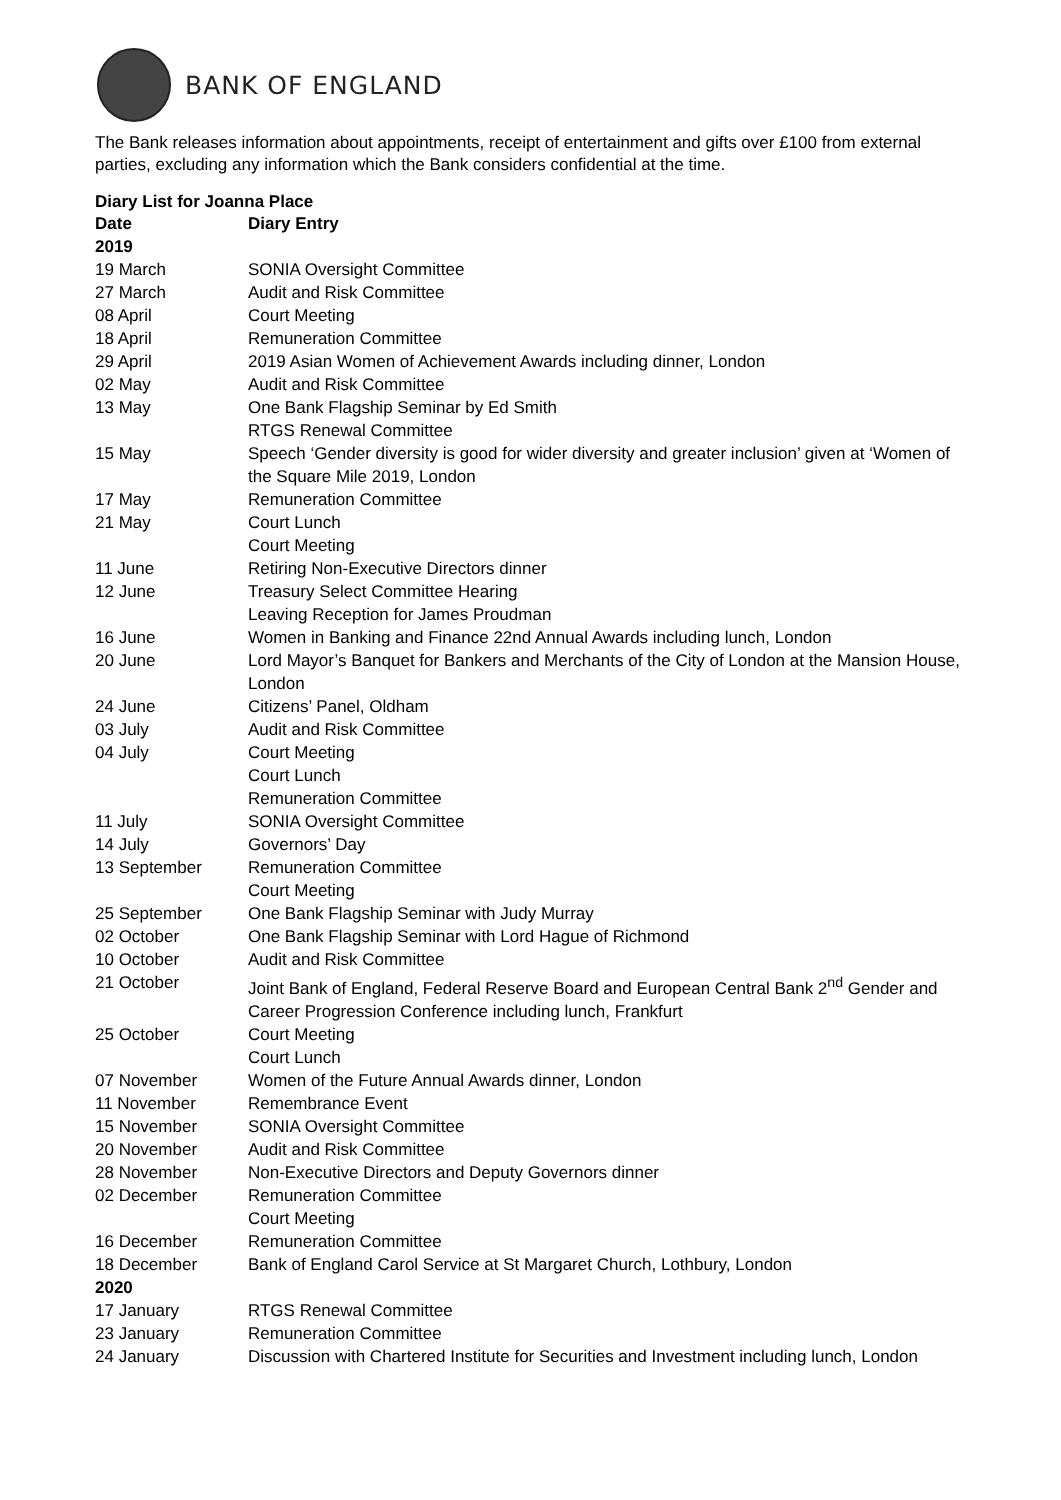BANK OF ENGLAND
The Bank releases information about appointments, receipt of entertainment and gifts over £100 from external parties, excluding any information which the Bank considers confidential at the time.
Diary List for Joanna Place
| Date | Diary Entry |
| --- | --- |
| 2019 | |
| 19 March | SONIA Oversight Committee |
| 27 March | Audit and Risk Committee |
| 08 April | Court Meeting |
| 18 April | Remuneration Committee |
| 29 April | 2019 Asian Women of Achievement Awards including dinner, London |
| 02 May | Audit and Risk Committee |
| 13 May | One Bank Flagship Seminar by Ed Smith RTGS Renewal Committee |
| 15 May | Speech ‘Gender diversity is good for wider diversity and greater inclusion’ given at ‘Women of the Square Mile 2019, London |
| 17 May | Remuneration Committee |
| 21 May | Court Lunch Court Meeting |
| 11 June | Retiring Non-Executive Directors dinner |
| 12 June | Treasury Select Committee Hearing Leaving Reception for James Proudman |
| 16 June | Women in Banking and Finance 22nd Annual Awards including lunch, London |
| 20 June | Lord Mayor’s Banquet for Bankers and Merchants of the City of London at the Mansion House, London |
| 24 June | Citizens’ Panel, Oldham |
| 03 July | Audit and Risk Committee |
| 04 July | Court Meeting Court Lunch Remuneration Committee |
| 11 July | SONIA Oversight Committee |
| 14 July | Governors’ Day |
| 13 September | Remuneration Committee Court Meeting |
| 25 September | One Bank Flagship Seminar with Judy Murray |
| 02 October | One Bank Flagship Seminar with Lord Hague of Richmond |
| 10 October | Audit and Risk Committee |
| 21 October | Joint Bank of England, Federal Reserve Board and European Central Bank 2<sup>nd</sup> Gender and Career Progression Conference including lunch, Frankfurt |
| 25 October | Court Meeting Court Lunch |
| 07 November | Women of the Future Annual Awards dinner, London |
| 11 November | Remembrance Event |
| 15 November | SONIA Oversight Committee |
| 20 November | Audit and Risk Committee |
| 28 November | Non-Executive Directors and Deputy Governors dinner |
| 02 December | Remuneration Committee Court Meeting |
| 16 December | Remuneration Committee |
| 18 December | Bank of England Carol Service at St Margaret Church, Lothbury, London |
| 2020 | |
| 17 January | RTGS Renewal Committee |
| 23 January | Remuneration Committee |
| 24 January | Discussion with Chartered Institute for Securities and Investment including lunch, London |